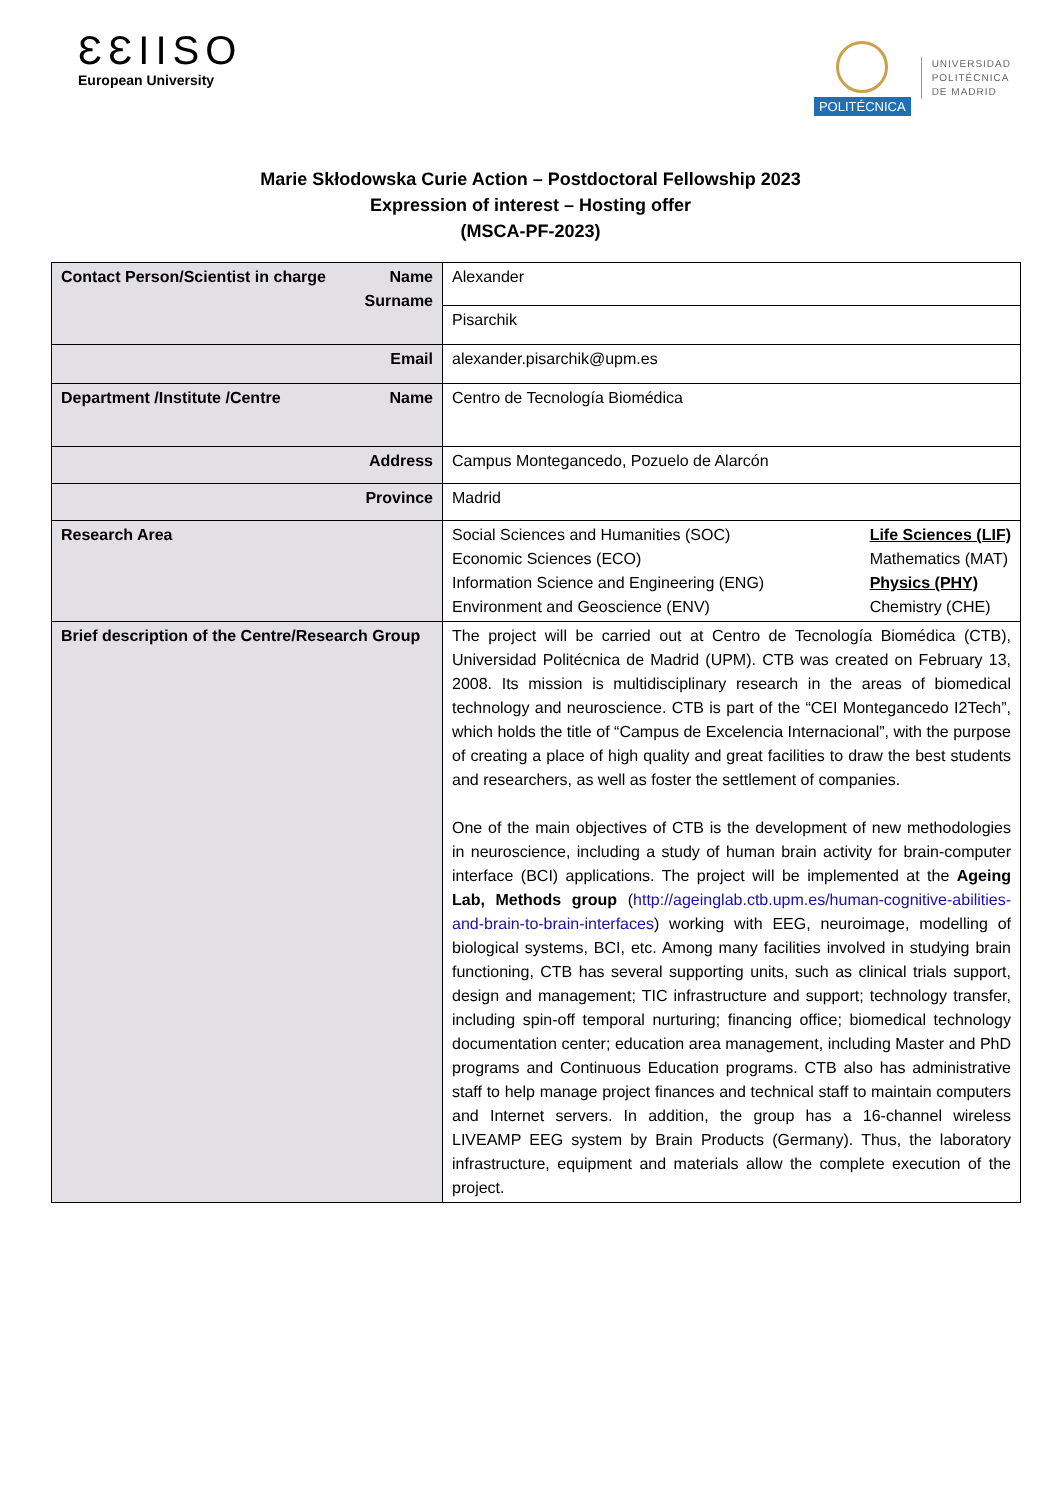ƐƐIISO
European University
POLITÉCNICA
UNIVERSIDAD
POLITÉCNICA
DE MADRID
Marie Skłodowska Curie Action – Postdoctoral Fellowship 2023
Expression of interest – Hosting offer
(MSCA-PF-2023)
| Contact Person/Scientist in charge Name Surname | Alexander |
| | Pisarchik |
| Email | alexander.pisarchik@upm.es |
| Department /Institute /Centre Name | Centro de Tecnología Biomédica |
| Address | Campus Montegancedo, Pozuelo de Alarcón |
| Province | Madrid |
| Research Area | Social Sciences and Humanities (SOC) Economic Sciences (ECO) Information Science and Engineering (ENG) Environment and Geoscience (ENV) Life Sciences (LIF) Mathematics (MAT) Physics (PHY) Chemistry (CHE) |
| Brief description of the Centre/Research Group | The project will be carried out at Centro de Tecnología Biomédica (CTB), Universidad Politécnica de Madrid (UPM). CTB was created on February 13, 2008. Its mission is multidisciplinary research in the areas of biomedical technology and neuroscience. CTB is part of the “CEI Montegancedo I2Tech”, which holds the title of “Campus de Excelencia Internacional”, with the purpose of creating a place of high quality and great facilities to draw the best students and researchers, as well as foster the settlement of companies. One of the main objectives of CTB is the development of new methodologies in neuroscience, including a study of human brain activity for brain-computer interface (BCI) applications. The project will be implemented at the Ageing Lab, Methods group ( http://ageinglab.ctb.upm.es/human-cognitive-abilities-and-brain-to-brain-interfaces ) working with EEG, neuroimage, modelling of biological systems, BCI, etc. Among many facilities involved in studying brain functioning, CTB has several supporting units, such as clinical trials support, design and management; TIC infrastructure and support; technology transfer, including spin-off temporal nurturing; financing office; biomedical technology documentation center; education area management, including Master and PhD programs and Continuous Education programs. CTB also has administrative staff to help manage project finances and technical staff to maintain computers and Internet servers. In addition, the group has a 16-channel wireless LIVEAMP EEG system by Brain Products (Germany). Thus, the laboratory infrastructure, equipment and materials allow the complete execution of the project. |